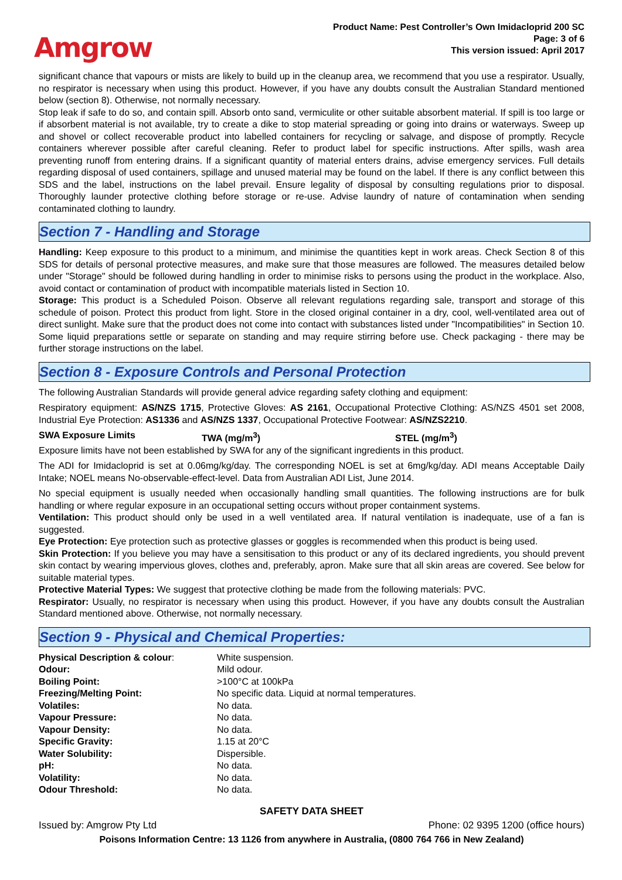Amgrow
Product Name: Pest Controller’s Own Imidacloprid 200 SC
Page: 3 of 6
This version issued: April 2017
significant chance that vapours or mists are likely to build up in the cleanup area, we recommend that you use a respirator. Usually, no respirator is necessary when using this product. However, if you have any doubts consult the Australian Standard mentioned below (section 8). Otherwise, not normally necessary.
Stop leak if safe to do so, and contain spill. Absorb onto sand, vermiculite or other suitable absorbent material. If spill is too large or if absorbent material is not available, try to create a dike to stop material spreading or going into drains or waterways. Sweep up and shovel or collect recoverable product into labelled containers for recycling or salvage, and dispose of promptly. Recycle containers wherever possible after careful cleaning. Refer to product label for specific instructions. After spills, wash area preventing runoff from entering drains. If a significant quantity of material enters drains, advise emergency services. Full details regarding disposal of used containers, spillage and unused material may be found on the label. If there is any conflict between this SDS and the label, instructions on the label prevail. Ensure legality of disposal by consulting regulations prior to disposal. Thoroughly launder protective clothing before storage or re-use. Advise laundry of nature of contamination when sending contaminated clothing to laundry.
Section 7 - Handling and Storage
Handling: Keep exposure to this product to a minimum, and minimise the quantities kept in work areas. Check Section 8 of this SDS for details of personal protective measures, and make sure that those measures are followed. The measures detailed below under "Storage" should be followed during handling in order to minimise risks to persons using the product in the workplace. Also, avoid contact or contamination of product with incompatible materials listed in Section 10.
Storage: This product is a Scheduled Poison. Observe all relevant regulations regarding sale, transport and storage of this schedule of poison. Protect this product from light. Store in the closed original container in a dry, cool, well-ventilated area out of direct sunlight. Make sure that the product does not come into contact with substances listed under "Incompatibilities" in Section 10. Some liquid preparations settle or separate on standing and may require stirring before use. Check packaging - there may be further storage instructions on the label.
Section 8 - Exposure Controls and Personal Protection
The following Australian Standards will provide general advice regarding safety clothing and equipment:
Respiratory equipment: AS/NZS 1715, Protective Gloves: AS 2161, Occupational Protective Clothing: AS/NZS 4501 set 2008, Industrial Eye Protection: AS1336 and AS/NZS 1337, Occupational Protective Footwear: AS/NZS2210.
| SWA Exposure Limits | TWA (mg/m<sup>3</sup>) | STEL (mg/m<sup>3</sup>) |
Exposure limits have not been established by SWA for any of the significant ingredients in this product.
The ADI for Imidacloprid is set at 0.06mg/kg/day. The corresponding NOEL is set at 6mg/kg/day. ADI means Acceptable Daily Intake; NOEL means No-observable-effect-level. Data from Australian ADI List, June 2014.
No special equipment is usually needed when occasionally handling small quantities. The following instructions are for bulk handling or where regular exposure in an occupational setting occurs without proper containment systems.
Ventilation: This product should only be used in a well ventilated area. If natural ventilation is inadequate, use of a fan is suggested.
Eye Protection: Eye protection such as protective glasses or goggles is recommended when this product is being used.
Skin Protection: If you believe you may have a sensitisation to this product or any of its declared ingredients, you should prevent skin contact by wearing impervious gloves, clothes and, preferably, apron. Make sure that all skin areas are covered. See below for suitable material types.
Protective Material Types: We suggest that protective clothing be made from the following materials: PVC.
Respirator: Usually, no respirator is necessary when using this product. However, if you have any doubts consult the Australian Standard mentioned above. Otherwise, not normally necessary.
Section 9 - Physical and Chemical Properties:
| Physical Description & colour : | White suspension. |
| Odour: | Mild odour. |
| Boiling Point: | >100°C at 100kPa |
| Freezing/Melting Point: | No specific data. Liquid at normal temperatures. |
| Volatiles: | No data. |
| Vapour Pressure: | No data. |
| Vapour Density: | No data. |
| Specific Gravity: | 1.15 at 20°C |
| Water Solubility: | Dispersible. |
| pH: | No data. |
| Volatility: | No data. |
| Odour Threshold: | No data. |
SAFETY DATA SHEET
Issued by: Amgrow Pty Ltd Phone: 02 9395 1200 (office hours)
Poisons Information Centre: 13 1126 from anywhere in Australia, (0800 764 766 in New Zealand)